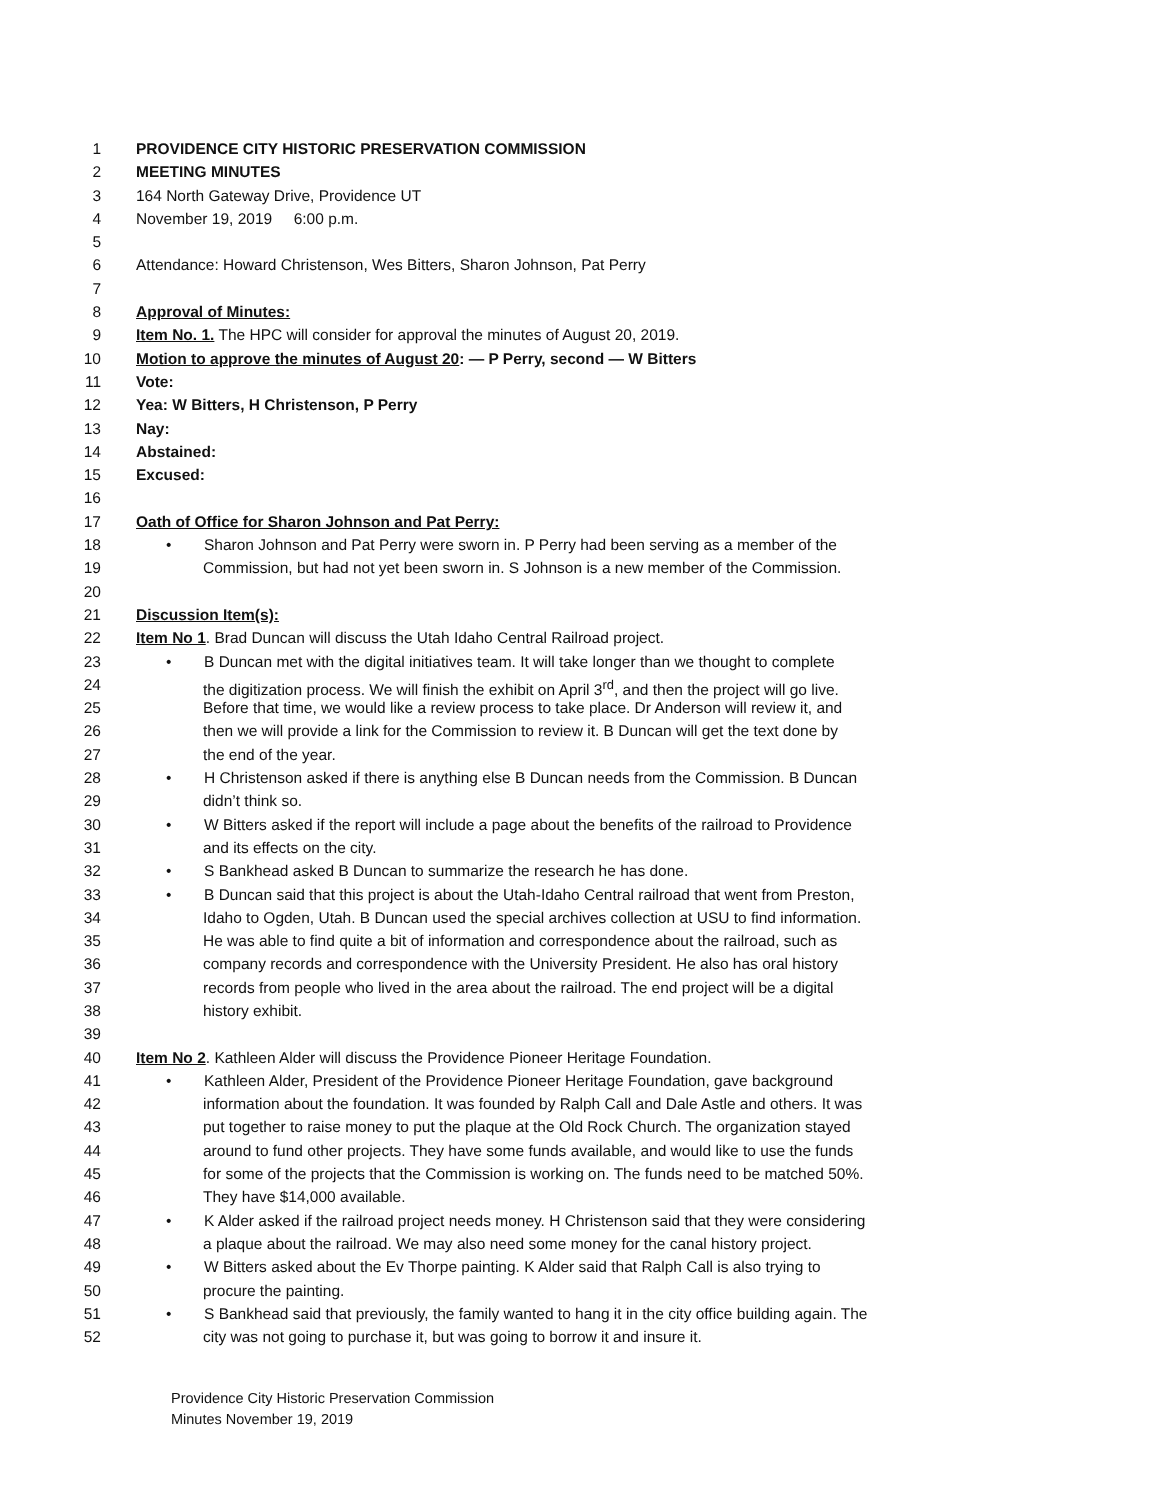1 PROVIDENCE CITY HISTORIC PRESERVATION COMMISSION
2 MEETING MINUTES
3 164 North Gateway Drive, Providence UT
4 November 19, 2019 6:00 p.m.
5
6 Attendance: Howard Christenson, Wes Bitters, Sharon Johnson, Pat Perry
7
8 Approval of Minutes:
9 Item No. 1. The HPC will consider for approval the minutes of August 20, 2019.
10 Motion to approve the minutes of August 20: — P Perry, second — W Bitters
11 Vote:
12 Yea: W Bitters, H Christenson, P Perry
13 Nay:
14 Abstained:
15 Excused:
16
17 Oath of Office for Sharon Johnson and Pat Perry:
18 • Sharon Johnson and Pat Perry were sworn in. P Perry had been serving as a member of the
19 Commission, but had not yet been sworn in. S Johnson is a new member of the Commission.
20
21 Discussion Item(s):
22 Item No 1. Brad Duncan will discuss the Utah Idaho Central Railroad project.
23 • B Duncan met with the digital initiatives team. It will take longer than we thought to complete
24 the digitization process. We will finish the exhibit on April 3<sup>rd</sup>, and then the project will go live.
25 Before that time, we would like a review process to take place. Dr Anderson will review it, and
26 then we will provide a link for the Commission to review it. B Duncan will get the text done by
27 the end of the year.
28 • H Christenson asked if there is anything else B Duncan needs from the Commission. B Duncan
29 didn’t think so.
30 • W Bitters asked if the report will include a page about the benefits of the railroad to Providence
31 and its effects on the city.
32 • S Bankhead asked B Duncan to summarize the research he has done.
33 • B Duncan said that this project is about the Utah-Idaho Central railroad that went from Preston,
34 Idaho to Ogden, Utah. B Duncan used the special archives collection at USU to find information.
35 He was able to find quite a bit of information and correspondence about the railroad, such as
36 company records and correspondence with the University President. He also has oral history
37 records from people who lived in the area about the railroad. The end project will be a digital
38 history exhibit.
39
40 Item No 2. Kathleen Alder will discuss the Providence Pioneer Heritage Foundation.
41 • Kathleen Alder, President of the Providence Pioneer Heritage Foundation, gave background
42 information about the foundation. It was founded by Ralph Call and Dale Astle and others. It was
43 put together to raise money to put the plaque at the Old Rock Church. The organization stayed
44 around to fund other projects. They have some funds available, and would like to use the funds
45 for some of the projects that the Commission is working on. The funds need to be matched 50%.
46 They have $14,000 available.
47 • K Alder asked if the railroad project needs money. H Christenson said that they were considering
48 a plaque about the railroad. We may also need some money for the canal history project.
49 • W Bitters asked about the Ev Thorpe painting. K Alder said that Ralph Call is also trying to
50 procure the painting.
51 • S Bankhead said that previously, the family wanted to hang it in the city office building again. The
52 city was not going to purchase it, but was going to borrow it and insure it.
Providence City Historic Preservation Commission
Minutes November 19, 2019